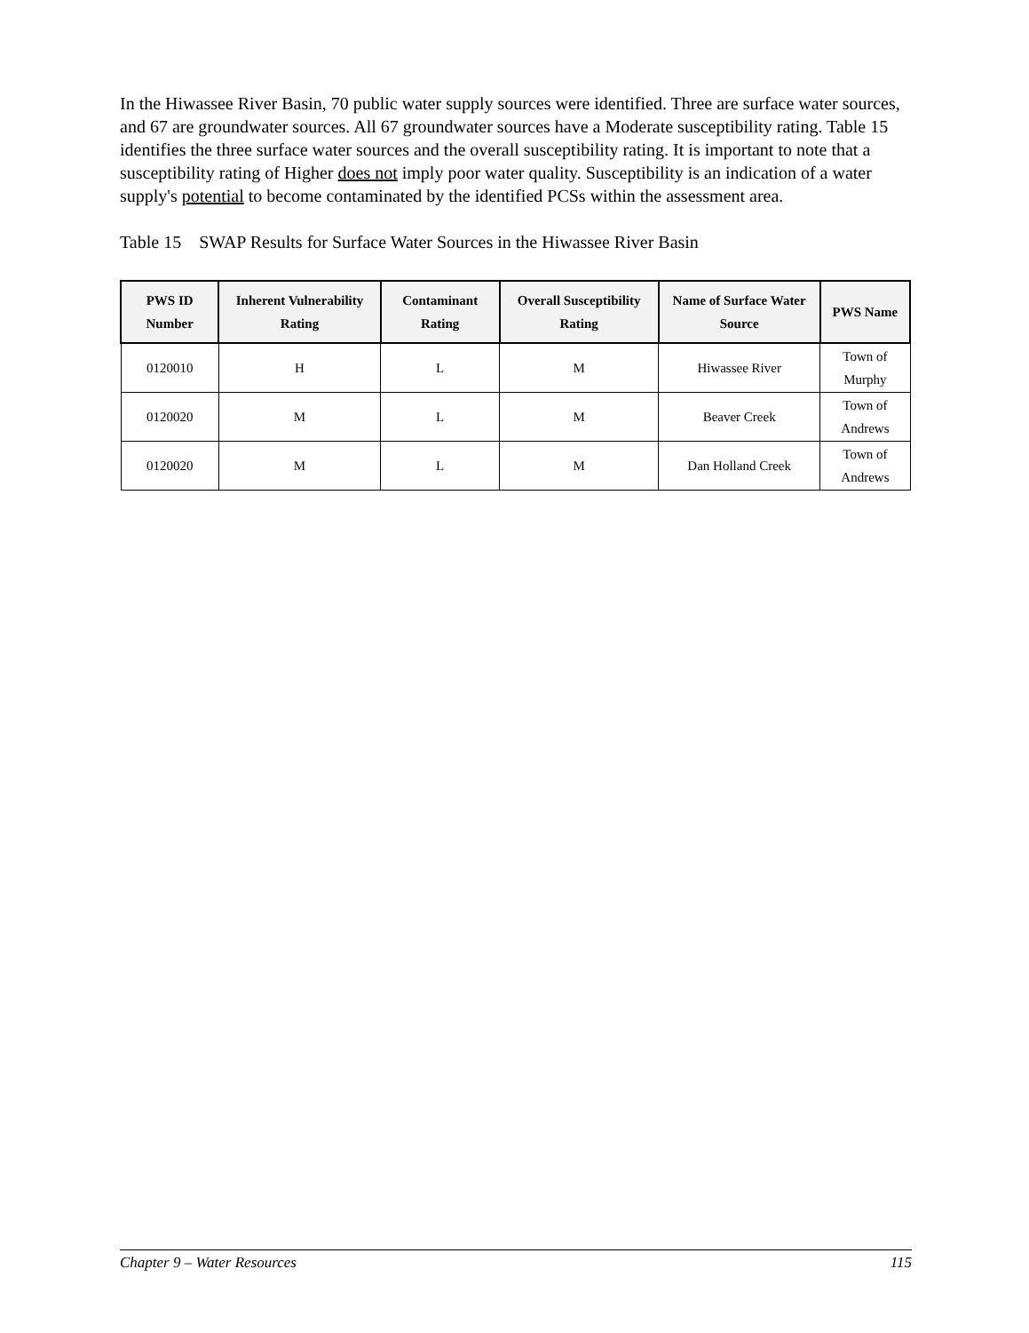In the Hiwassee River Basin, 70 public water supply sources were identified. Three are surface water sources, and 67 are groundwater sources. All 67 groundwater sources have a Moderate susceptibility rating. Table 15 identifies the three surface water sources and the overall susceptibility rating. It is important to note that a susceptibility rating of Higher does not imply poor water quality. Susceptibility is an indication of a water supply's potential to become contaminated by the identified PCSs within the assessment area.
Table 15 SWAP Results for Surface Water Sources in the Hiwassee River Basin
| PWS ID Number | Inherent Vulnerability Rating | Contaminant Rating | Overall Susceptibility Rating | Name of Surface Water Source | PWS Name |
| --- | --- | --- | --- | --- | --- |
| 0120010 | H | L | M | Hiwassee River | Town of Murphy |
| 0120020 | M | L | M | Beaver Creek | Town of Andrews |
| 0120020 | M | L | M | Dan Holland Creek | Town of Andrews |
Chapter 9 – Water Resources 115